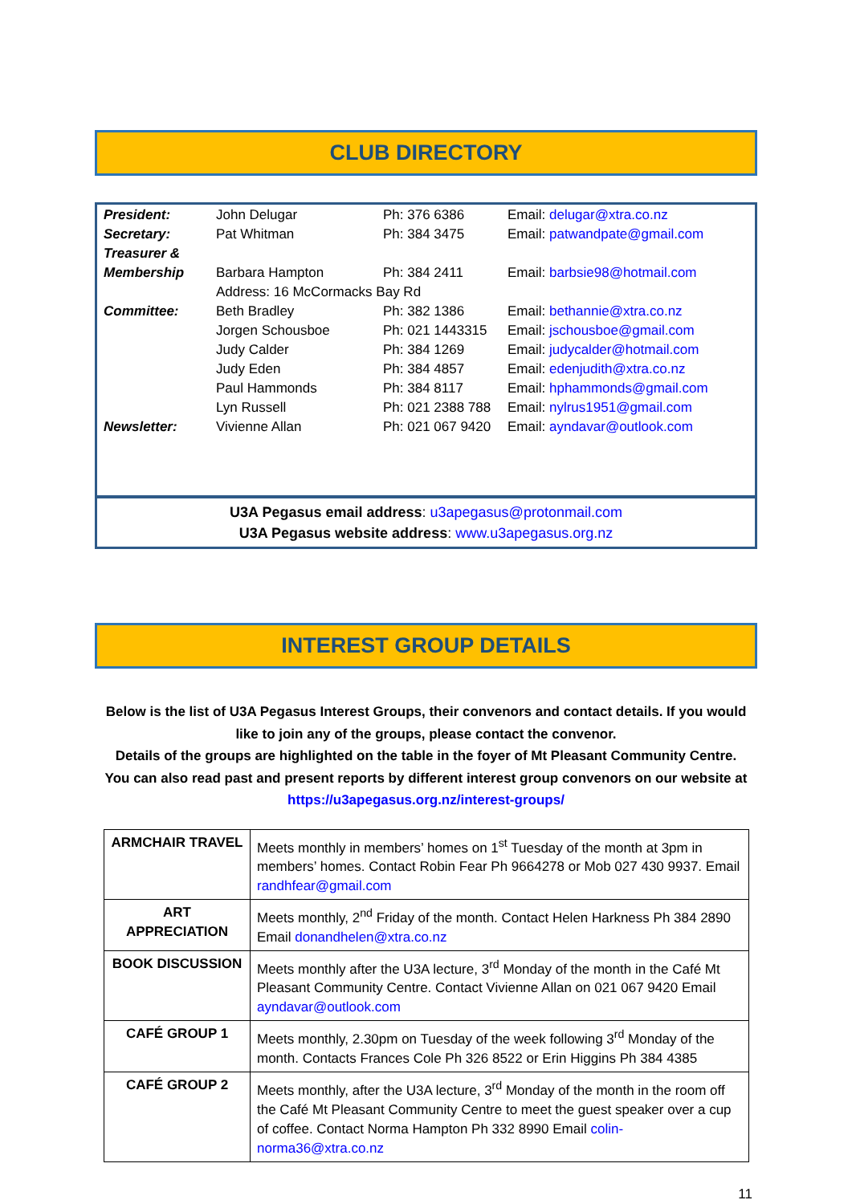CLUB DIRECTORY
| President: | John Delugar | Ph: 376 6386 | Email: delugar@xtra.co.nz |
| Secretary: | Pat Whitman | Ph: 384 3475 | Email: patwandpate@gmail.com |
| Treasurer & | | | |
| Membership | Barbara Hampton | Ph: 384 2411 | Email: barbsie98@hotmail.com |
| | Address: 16 McCormacks Bay Rd | | |
| Committee: | Beth Bradley | Ph: 382 1386 | Email: bethannie@xtra.co.nz |
| | Jorgen Schousboe | Ph: 021 1443315 | Email: jschousboe@gmail.com |
| | Judy Calder | Ph: 384 1269 | Email: judycalder@hotmail.com |
| | Judy Eden | Ph: 384 4857 | Email: edenjudith@xtra.co.nz |
| | Paul Hammonds | Ph: 384 8117 | Email: hphammonds@gmail.com |
| | Lyn Russell | Ph: 021 2388 788 | Email: nylrus1951@gmail.com |
| Newsletter: | Vivienne Allan | Ph: 021 067 9420 | Email: ayndavar@outlook.com |
U3A Pegasus email address: u3apegasus@protonmail.com
U3A Pegasus website address: www.u3apegasus.org.nz
INTEREST GROUP DETAILS
Below is the list of U3A Pegasus Interest Groups, their convenors and contact details. If you would like to join any of the groups, please contact the convenor.
Details of the groups are highlighted on the table in the foyer of Mt Pleasant Community Centre.
You can also read past and present reports by different interest group convenors on our website at https://u3apegasus.org.nz/interest-groups/
| ARMCHAIR TRAVEL | Meets monthly in members’ homes on 1<sup>st</sup> Tuesday of the month at 3pm in members’ homes. Contact Robin Fear Ph 9664278 or Mob 027 430 9937. Email randhfear@gmail.com |
| ART APPRECIATION | Meets monthly, 2<sup>nd</sup> Friday of the month. Contact Helen Harkness Ph 384 2890 Email donandhelen@xtra.co.nz |
| BOOK DISCUSSION | Meets monthly after the U3A lecture, 3<sup>rd</sup> Monday of the month in the Café Mt Pleasant Community Centre. Contact Vivienne Allan on 021 067 9420 Email ayndavar@outlook.com |
| CAFÉ GROUP 1 | Meets monthly, 2.30pm on Tuesday of the week following 3<sup>rd</sup> Monday of the month. Contacts Frances Cole Ph 326 8522 or Erin Higgins Ph 384 4385 |
| CAFÉ GROUP 2 | Meets monthly, after the U3A lecture, 3<sup>rd</sup> Monday of the month in the room off the Café Mt Pleasant Community Centre to meet the guest speaker over a cup of coffee. Contact Norma Hampton Ph 332 8990 Email colin-norma36@xtra.co.nz |
11